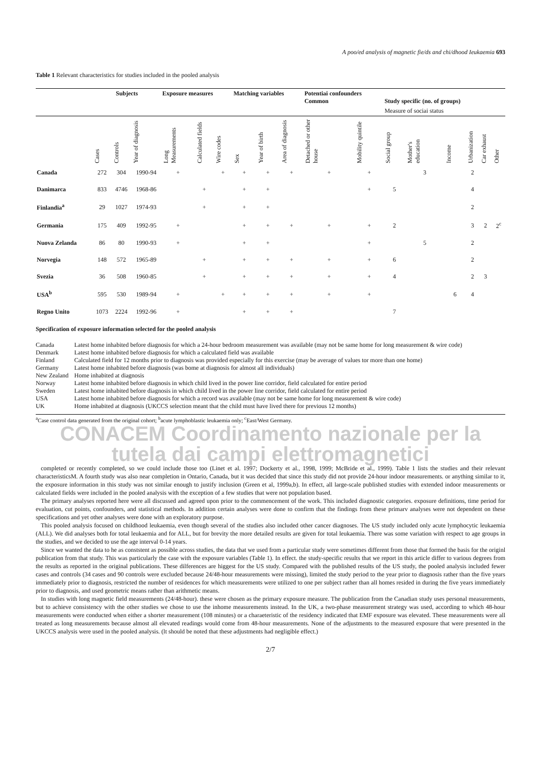A poo/ed analysis of magnetic fie/ds and chi/dhood Ieukaemia 693
Table 1 Relevant characteristics for studies included in the pooled analysis
| | Subjects | | | Exposure measures | | | Matching variables | | | Potentiai confounders Common | | Study specific (no. of groups) | | | | | |
| --- | --- | --- | --- | --- | --- | --- | --- | --- | --- | --- | --- | --- | --- | --- | --- | --- | --- |
| | | | | | | | | | | | | Measure of sociai status | | | | | |
| | Cases | Controls | Year of diagnosis | Long Measurements | Calculated fields | Wire codes | Sex | Year of birth | Area of diagnosis | Detached or other house | Mobility quintile | Social group | Mother's education | Income | Urbanization | Car exhaust | Other |
| Canada | 272 | 304 | 1990-94 | + | | + | + | + | + | + | + | | 3 | | 2 | | |
| Danimarca | 833 | 4746 | 1968-86 | | + | | + | + | | | + | 5 | | | 4 | | |
| Finlandia<sup>a</sup> | 29 | 1027 | 1974-93 | | + | | + | + | | | | | | | 2 | | |
| Germania | 175 | 409 | 1992-95 | + | | | + | + | + | + | + | 2 | | | 3 | 2 | 2<sup>c</sup> |
| Nuova Zelanda | 86 | 80 | 1990-93 | + | | | + | + | | | + | | 5 | | 2 | | |
| Norvegia | 148 | 572 | 1965-89 | | + | | + | + | + | + | + | 6 | | | 2 | | |
| Svezia | 36 | 508 | 1960-85 | | + | | + | + | + | + | + | 4 | | | 2 | 3 | |
| USA<sup>b</sup> | 595 | 530 | 1989-94 | + | | + | + | + | + | + | + | | | 6 | 4 | | |
| Regno Unito | 1073 | 2224 | 1992-96 | + | | | + | + | + | | | 7 | | | | | |
Specification of exposure information selected for the pooled analysis
| Canada | Latest home inhabited before diagnosis for which a 24-hour bedroom measurement was available (may not be same home for long measurement & wire code) |
| Denmark | Latest home inhabited before diagnosis for which a calculated field was available |
| Finland | Calculated field for 12 months prior to diagnosis was provided especially for this exercise (may be average of values tor more than one home) |
| Germany | Latest home inhabited before diagnosis (was bome at diagnosis for almost all individuals) |
| New Zealand | Home inhabited at diagnosis |
| Norway | Latest home inhabited before diagnosis in which child lived in the power line corridor, field calculated for entire period |
| Sweden | Latest home inhabited before diagnosis in which child lived in the power line corridor, field calculated for entire period |
| USA | Latest home inhabited before diagnosis for which a record was available (may not be same home for long measurement & wire code) |
| UK | Home inhabited at diagnosis (UKCCS selection meant that the child must have lived there for previous 12 months) |
<sup>a</sup> Case control data generated from the original cohort; <sup>b</sup>acute lymphoblastic leukaemia only; <sup>c</sup>East/West Germany.
CONACEM Coordinamento nazionale per la tutela dai campi elettromagnetici
completed or recently completed, so we could include those too (Linet et al. 1997; Dockerty et al., 1998, 1999; McBride et al., 1999). Table 1 lists the studies and their relevant characteristicsM. A fourth study was also near completion in Ontario, Canada, but it was decided that since this study did not provide 24-hour indoor measurements. or anything similar to it, the exposure information in this study was not similar enough to justify inclusion (Green et al, 1999a,b). In effect, all large-scale published studies with extended indoor measurements or calculated fields were included in the pooled analysis with the exception of a few studies that were not population based.
The primary analyses reported here were all discussed and agreed upon prior to the commencement of the work. This included diagnostic categories. exposure definitions, time period for evaluation, cut points, confounders, and statistical methods. In addition certain analyses were done to confirm that the findings from these primarv analyses were not dependent on these specifications and yet other analyses were done with an exploratory purpose.
This pooled analysis focused on childhood leukaemia, even though several of the studies also included other cancer diagnoses. The US study included only acute lymphocytic leukaemia (ALL). We did analyses both for total leukaemia and for ALL, but for brevity the more detailed results are given for total leukaemia. There was some variation with respect to age groups in the studies, and we decided to use the age interval 0-14 years.
Since we wanted the data to he as conststent as possible across studies, the data that we used from a particular study were sometimes different from those that formed the basis for the originl publication from that study. This was particularly the case with the exposure variables (Table 1). In effect. the study-specific results that we report in this article differ to various degrees from the results as reported in the original publications. These dilferences are higgest for the US study. Compared with the published results of the US study, the pooled analysis included fewer cases and controls (34 cases and 90 controls were excluded because 24/48-hour measurements were missing), limited the study period to the year prior to diagnosis rather than the five years immediately prior to diagnosis, restricted the number of residences for which measurements were utilized to one per subject rather than all homes resided in during the five years immediately prior to diagnosis, and used geometric means rather than arithmetic means.
In studies with long magnetic field measurements (24/48-hour). these were chosen as the primary exposure measure. The publication from the Canadian study uses personal measurements, but to achieve consistency with the other studies we chose to use the inhome measurements instead. In the UK, a two-phase measurement strategy was used, according to which 48-hour measurements were conducted when either a shorter measurement (108 minutes) or a charaeteristic of the residency indicated that EMF exposure was elevated. These measurements were all treated as long measurements because almost all elevated readings would come from 48-hour measurements. None of the adjustments to the measured exposure that were presented in the UKCCS analysis were used in the pooled analysis. (lt should be noted that these adjustments had negligible effect.)
2/7